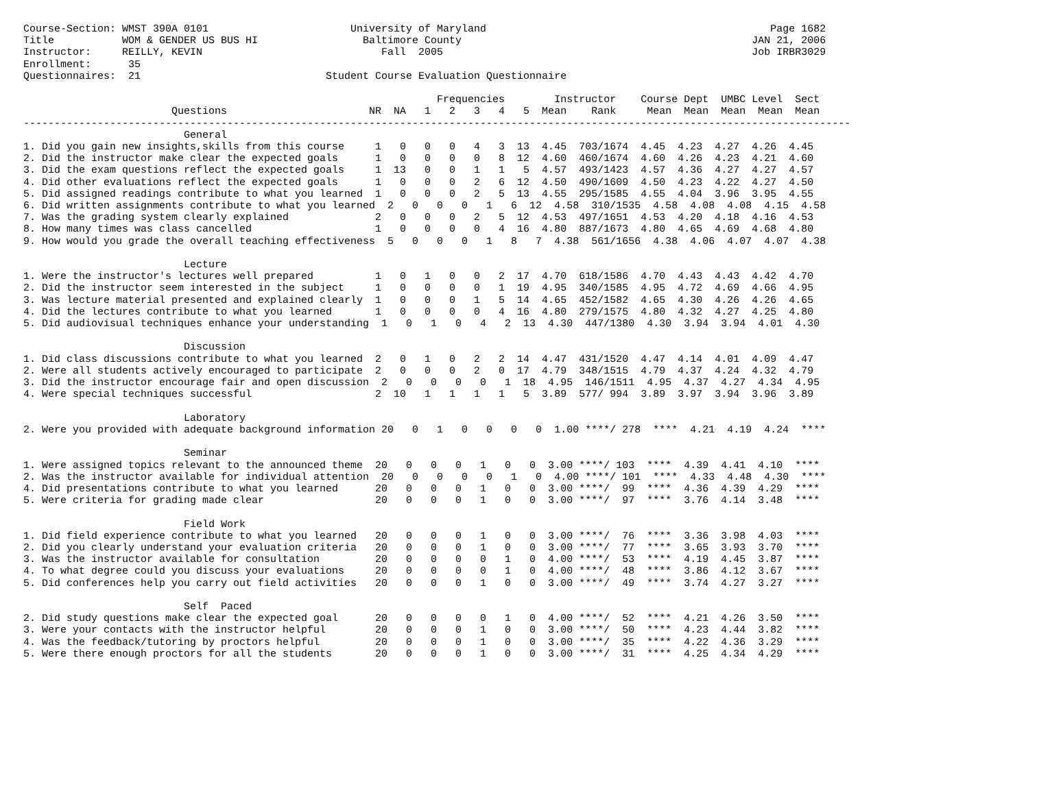Course-Section: WMST 390A 0101                       University of Maryland                                              Page 1682
Title           WOM & GENDER US BUS HI                 Baltimore County                                               JAN 21, 2006
Instructor:     REILLY, KEVIN                             Fall  2005                                                  Job IRBR3029
Enrollment:      35
Questionnaires:  21                              Student Course Evaluation Questionnaire

                                                                   Frequencies        Instructor    Course Dept  UMBC Level  Sect
                        Questions                       NR  NA   1   2   3   4   5  Mean    Rank     Mean  Mean  Mean  Mean  Mean
--------------------------------------------------------------------------------------------------------------------------------------
                          General
1. Did you gain new insights,skills from this course     1   0   0   0   4   3  13  4.45  703/1674  4.45  4.23  4.27  4.26  4.45
2. Did the instructor make clear the expected goals      1   0   0   0   0   8  12  4.60  460/1674  4.60  4.26  4.23  4.21  4.60
3. Did the exam questions reflect the expected goals     1  13   0   0   1   1   5  4.57  493/1423  4.57  4.36  4.27  4.27  4.57
4. Did other evaluations reflect the expected goals      1   0   0   0   2   6  12  4.50  490/1609  4.50  4.23  4.22  4.27  4.50
5. Did assigned readings contribute to what you learned  1   0   0   0   2   5  13  4.55  295/1585  4.55  4.04  3.96  3.95  4.55
6. Did written assignments contribute to what you learned  2   0   0   0   1   6  12  4.58  310/1535  4.58  4.08  4.08  4.15  4.58
7. Was the grading system clearly explained              2   0   0   0   2   5  12  4.53  497/1651  4.53  4.20  4.18  4.16  4.53
8. How many times was class cancelled                    1   0   0   0   0   4  16  4.80  887/1673  4.80  4.65  4.69  4.68  4.80
9. How would you grade the overall teaching effectiveness  5   0   0   0   1   8   7  4.38  561/1656  4.38  4.06  4.07  4.07  4.38

                          Lecture
1. Were the instructor's lectures well prepared          1   0   1   0   0   2  17  4.70  618/1586  4.70  4.43  4.43  4.42  4.70
2. Did the instructor seem interested in the subject     1   0   0   0   0   1  19  4.95  340/1585  4.95  4.72  4.69  4.66  4.95
3. Was lecture material presented and explained clearly  1   0   0   0   1   5  14  4.65  452/1582  4.65  4.30  4.26  4.26  4.65
4. Did the lectures contribute to what you learned       1   0   0   0   0   4  16  4.80  279/1575  4.80  4.32  4.27  4.25  4.80
5. Did audiovisual techniques enhance your understanding  1   0   1   0   4   2  13  4.30  447/1380  4.30  3.94  3.94  4.01  4.30

                          Discussion
1. Did class discussions contribute to what you learned  2   0   1   0   2   2  14  4.47  431/1520  4.47  4.14  4.01  4.09  4.47
2. Were all students actively encouraged to participate  2   0   0   0   2   0  17  4.79  348/1515  4.79  4.37  4.24  4.32  4.79
3. Did the instructor encourage fair and open discussion  2   0   0   0   0   1  18  4.95  146/1511  4.95  4.37  4.27  4.34  4.95
4. Were special techniques successful                    2  10   1   1   1   1   5  3.89  577/ 994  3.89  3.97  3.94  3.96  3.89

                          Laboratory
2. Were you provided with adequate background information 20   0   1   0   0   0   0  1.00 ****/ 278  ****  4.21  4.19  4.24  ****

                          Seminar
1. Were assigned topics relevant to the announced theme  20   0   0   0   1   0   0  3.00 ****/ 103  ****  4.39  4.41  4.10  ****
2. Was the instructor available for individual attention  20   0   0   0   0   1   0  4.00 ****/ 101  ****  4.33  4.48  4.30  ****
4. Did presentations contribute to what you learned      20   0   0   0   1   0   0  3.00 ****/  99  ****  4.36  4.39  4.29  ****
5. Were criteria for grading made clear                  20   0   0   0   1   0   0  3.00 ****/  97  ****  3.76  4.14  3.48  ****

                          Field Work
1. Did field experience contribute to what you learned   20   0   0   0   1   0   0  3.00 ****/  76  ****  3.36  3.98  4.03  ****
2. Did you clearly understand your evaluation criteria   20   0   0   0   1   0   0  3.00 ****/  77  ****  3.65  3.93  3.70  ****
3. Was the instructor available for consultation         20   0   0   0   0   1   0  4.00 ****/  53  ****  4.19  4.45  3.87  ****
4. To what degree could you discuss your evaluations     20   0   0   0   0   1   0  4.00 ****/  48  ****  3.86  4.12  3.67  ****
5. Did conferences help you carry out field activities   20   0   0   0   1   0   0  3.00 ****/  49  ****  3.74  4.27  3.27  ****

                          Self  Paced
2. Did study questions make clear the expected goal      20   0   0   0   0   1   0  4.00 ****/  52  ****  4.21  4.26  3.50  ****
3. Were your contacts with the instructor helpful        20   0   0   0   1   0   0  3.00 ****/  50  ****  4.23  4.44  3.82  ****
4. Was the feedback/tutoring by proctors helpful         20   0   0   0   1   0   0  3.00 ****/  35  ****  4.22  4.36  3.29  ****
5. Were there enough proctors for all the students       20   0   0   0   1   0   0  3.00 ****/  31  ****  4.25  4.34  4.29  ****